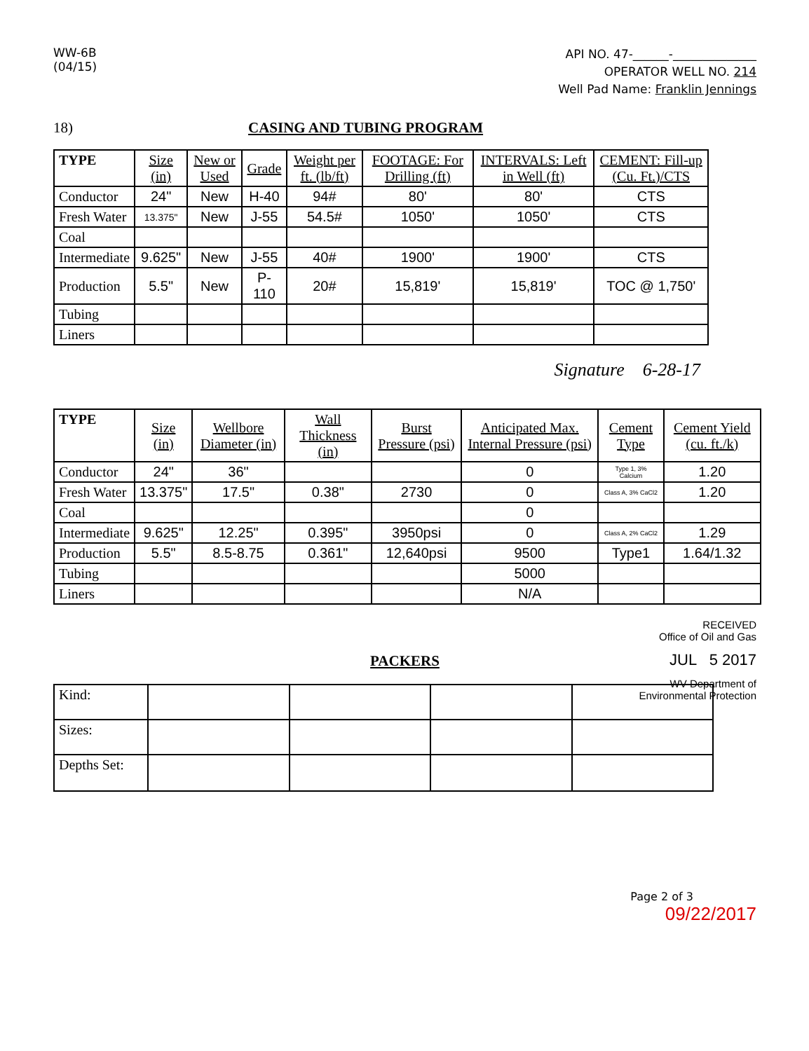WW-6B
(04/15)
API NO. 47-______-______________
OPERATOR WELL NO. 214
Well Pad Name: Franklin Jennings
18) CASING AND TUBING PROGRAM
| TYPE | Size (in) | New or Used | Grade | Weight per ft. (lb/ft) | FOOTAGE: For Drilling (ft) | INTERVALS: Left in Well (ft) | CEMENT: Fill-up (Cu. Ft.)/CTS |
| --- | --- | --- | --- | --- | --- | --- | --- |
| Conductor | 24" | New | H-40 | 94# | 80' | 80' | CTS |
| Fresh Water | 13.375" | New | J-55 | 54.5# | 1050' | 1050' | CTS |
| Coal | | | | | | | |
| Intermediate | 9.625" | New | J-55 | 40# | 1900' | 1900' | CTS |
| Production | 5.5" | New | P-110 | 20# | 15,819' | 15,819' | TOC @ 1,750' |
| Tubing | | | | | | | |
| Liners | | | | | | | |
Signature 6-28-17
| TYPE | Size (in) | Wellbore Diameter (in) | Wall Thickness (in) | Burst Pressure (psi) | Anticipated Max. Internal Pressure (psi) | Cement Type | Cement Yield (cu. ft./k) |
| --- | --- | --- | --- | --- | --- | --- | --- |
| Conductor | 24" | 36" | | | 0 | Type 1, 3% Calcium | 1.20 |
| Fresh Water | 13.375" | 17.5" | 0.38" | 2730 | 0 | Class A, 3% CaCl2 | 1.20 |
| Coal | | | | | 0 | | |
| Intermediate | 9.625" | 12.25" | 0.395" | 3950psi | 0 | Class A, 2% CaCl2 | 1.29 |
| Production | 5.5" | 8.5-8.75 | 0.361" | 12,640psi | 9500 | Type1 | 1.64/1.32 |
| Tubing | | | | | 5000 | | |
| Liners | | | | | N/A | | |
RECEIVED
Office of Oil and Gas
JUL 5 2017
WV Department of
Environmental Protection
PACKERS
| Kind: | | | | |
| Sizes: | | | | |
| Depths Set: | | | | |
Page 2 of 3
09/22/2017